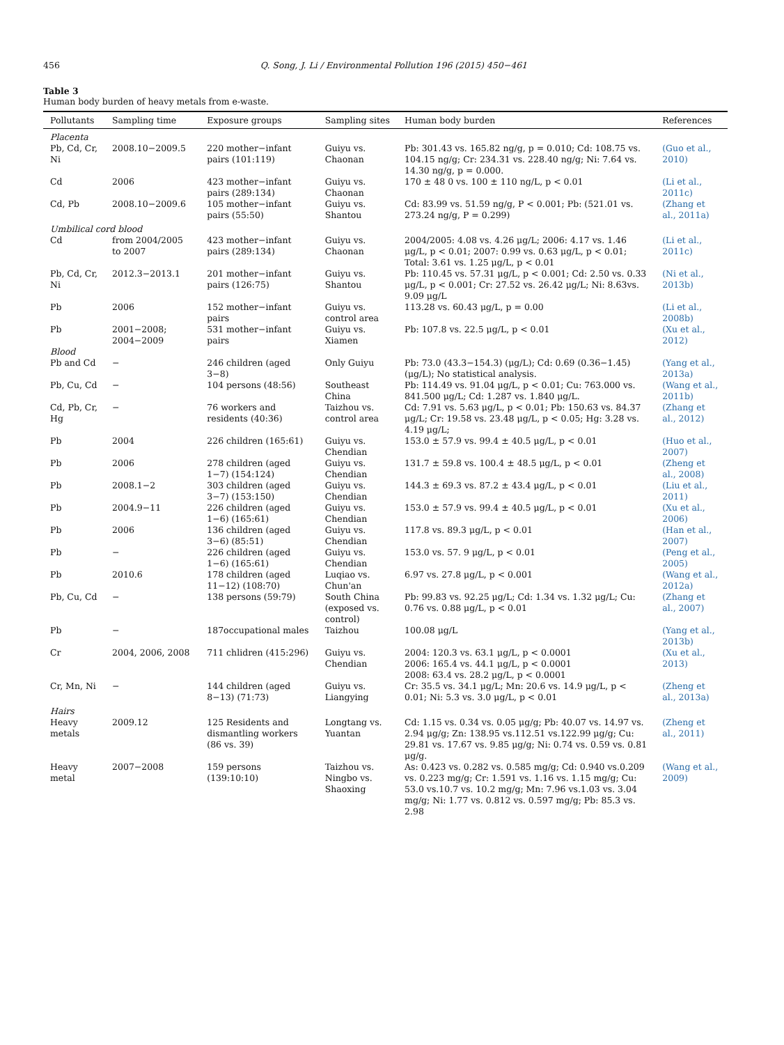456 Q. Song, J. Li / Environmental Pollution 196 (2015) 450−461
Table 3
Human body burden of heavy metals from e-waste.
| Pollutants | Sampling time | Exposure groups | Sampling sites | Human body burden | References |
| --- | --- | --- | --- | --- | --- |
| Placenta | | | | | |
| Pb, Cd, Cr, Ni | 2008.10−2009.5 | 220 mother−infant pairs (101:119) | Guiyu vs. Chaonan | Pb: 301.43 vs. 165.82 ng/g, p = 0.010; Cd: 108.75 vs. 104.15 ng/g; Cr: 234.31 vs. 228.40 ng/g; Ni: 7.64 vs. 14.30 ng/g, p = 0.000. | (Guo et al., 2010) |
| Cd | 2006 | 423 mother−infant pairs (289:134) | Guiyu vs. Chaonan | 170 ± 48 0 vs. 100 ± 110 ng/L, p < 0.01 | (Li et al., 2011c) |
| Cd, Pb | 2008.10−2009.6 | 105 mother−infant pairs (55:50) | Guiyu vs. Shantou | Cd: 83.99 vs. 51.59 ng/g, P < 0.001; Pb: (521.01 vs. 273.24 ng/g, P = 0.299) | (Zhang et al., 2011a) |
| Umbilical cord blood | | | | | |
| Cd | from 2004/2005 to 2007 | 423 mother−infant pairs (289:134) | Guiyu vs. Chaonan | 2004/2005: 4.08 vs. 4.26 μg/L; 2006: 4.17 vs. 1.46 μg/L, p < 0.01; 2007: 0.99 vs. 0.63 μg/L, p < 0.01; Total: 3.61 vs. 1.25 μg/L, p < 0.01 | (Li et al., 2011c) |
| Pb, Cd, Cr, Ni | 2012.3−2013.1 | 201 mother−infant pairs (126:75) | Guiyu vs. Shantou | Pb: 110.45 vs. 57.31 μg/L, p < 0.001; Cd: 2.50 vs. 0.33 μg/L, p < 0.001; Cr: 27.52 vs. 26.42 μg/L; Ni: 8.63vs. 9.09 μg/L | (Ni et al., 2013b) |
| Pb | 2006 | 152 mother−infant pairs | Guiyu vs. control area | 113.28 vs. 60.43 μg/L, p = 0.00 | (Li et al., 2008b) |
| Pb | 2001−2008; 2004−2009 | 531 mother−infant pairs | Guiyu vs. Xiamen | Pb: 107.8 vs. 22.5 μg/L, p < 0.01 | (Xu et al., 2012) |
| Blood | | | | | |
| Pb and Cd | − | 246 children (aged 3−8) | Only Guiyu | Pb: 73.0 (43.3−154.3) (μg/L); Cd: 0.69 (0.36−1.45) (μg/L); No statistical analysis. | (Yang et al., 2013a) |
| Pb, Cu, Cd | − | 104 persons (48:56) | Southeast China | Pb: 114.49 vs. 91.04 μg/L, p < 0.01; Cu: 763.000 vs. 841.500 μg/L; Cd: 1.287 vs. 1.840 μg/L. | (Wang et al., 2011b) |
| Cd, Pb, Cr, Hg | − | 76 workers and residents (40:36) | Taizhou vs. control area | Cd: 7.91 vs. 5.63 μg/L, p < 0.01; Pb: 150.63 vs. 84.37 μg/L; Cr: 19.58 vs. 23.48 μg/L, p < 0.05; Hg: 3.28 vs. 4.19 μg/L; | (Zhang et al., 2012) |
| Pb | 2004 | 226 children (165:61) | Guiyu vs. Chendian | 153.0 ± 57.9 vs. 99.4 ± 40.5 μg/L, p < 0.01 | (Huo et al., 2007) |
| Pb | 2006 | 278 children (aged 1−7) (154:124) | Guiyu vs. Chendian | 131.7 ± 59.8 vs. 100.4 ± 48.5 μg/L, p < 0.01 | (Zheng et al., 2008) |
| Pb | 2008.1−2 | 303 children (aged 3−7) (153:150) | Guiyu vs. Chendian | 144.3 ± 69.3 vs. 87.2 ± 43.4 μg/L, p < 0.01 | (Liu et al., 2011) |
| Pb | 2004.9−11 | 226 children (aged 1−6) (165:61) | Guiyu vs. Chendian | 153.0 ± 57.9 vs. 99.4 ± 40.5 μg/L, p < 0.01 | (Xu et al., 2006) |
| Pb | 2006 | 136 children (aged 3−6) (85:51) | Guiyu vs. Chendian | 117.8 vs. 89.3 μg/L, p < 0.01 | (Han et al., 2007) |
| Pb | − | 226 children (aged 1−6) (165:61) | Guiyu vs. Chendian | 153.0 vs. 57. 9 μg/L, p < 0.01 | (Peng et al., 2005) |
| Pb | 2010.6 | 178 children (aged 11−12) (108:70) | Luqiao vs. Chun'an | 6.97 vs. 27.8 μg/L, p < 0.001 | (Wang et al., 2012a) |
| Pb, Cu, Cd | − | 138 persons (59:79) | South China (exposed vs. control) | Pb: 99.83 vs. 92.25 μg/L; Cd: 1.34 vs. 1.32 μg/L; Cu: 0.76 vs. 0.88 μg/L, p < 0.01 | (Zhang et al., 2007) |
| Pb | − | 187occupational males | Taizhou | 100.08 μg/L | (Yang et al., 2013b) |
| Cr | 2004, 2006, 2008 | 711 chlidren (415:296) | Guiyu vs. Chendian | 2004: 120.3 vs. 63.1 μg/L, p < 0.0001 2006: 165.4 vs. 44.1 μg/L, p < 0.0001 2008: 63.4 vs. 28.2 μg/L, p < 0.0001 | (Xu et al., 2013) |
| Cr, Mn, Ni | − | 144 children (aged 8−13) (71:73) | Guiyu vs. Liangying | Cr: 35.5 vs. 34.1 μg/L; Mn: 20.6 vs. 14.9 μg/L, p < 0.01; Ni: 5.3 vs. 3.0 μg/L, p < 0.01 | (Zheng et al., 2013a) |
| Hairs | | | | | |
| Heavy metals | 2009.12 | 125 Residents and dismantling workers (86 vs. 39) | Longtang vs. Yuantan | Cd: 1.15 vs. 0.34 vs. 0.05 μg/g; Pb: 40.07 vs. 14.97 vs. 2.94 μg/g; Zn: 138.95 vs.112.51 vs.122.99 μg/g; Cu: 29.81 vs. 17.67 vs. 9.85 μg/g; Ni: 0.74 vs. 0.59 vs. 0.81 μg/g. | (Zheng et al., 2011) |
| Heavy metal | 2007−2008 | 159 persons (139:10:10) | Taizhou vs. Ningbo vs. Shaoxing | As: 0.423 vs. 0.282 vs. 0.585 mg/g; Cd: 0.940 vs.0.209 vs. 0.223 mg/g; Cr: 1.591 vs. 1.16 vs. 1.15 mg/g; Cu: 53.0 vs.10.7 vs. 10.2 mg/g; Mn: 7.96 vs.1.03 vs. 3.04 mg/g; Ni: 1.77 vs. 0.812 vs. 0.597 mg/g; Pb: 85.3 vs. 2.98 | (Wang et al., 2009) |